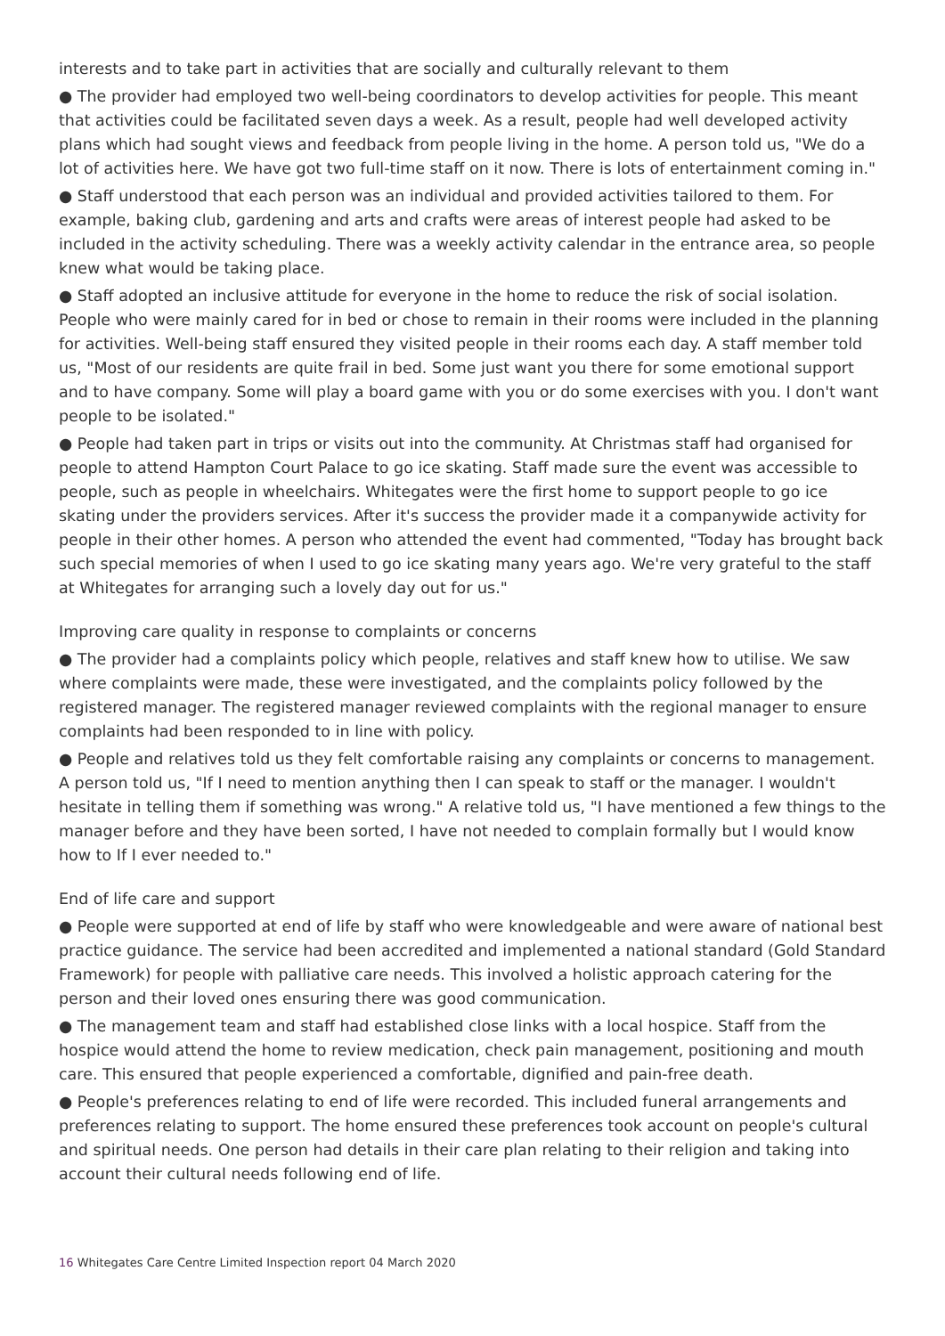interests and to take part in activities that are socially and culturally relevant to them
● The provider had employed two well-being coordinators to develop activities for people. This meant that activities could be facilitated seven days a week. As a result, people had well developed activity plans which had sought views and feedback from people living in the home. A person told us, "We do a lot of activities here. We have got two full-time staff on it now. There is lots of entertainment coming in."
● Staff understood that each person was an individual and provided activities tailored to them. For example, baking club, gardening and arts and crafts were areas of interest people had asked to be included in the activity scheduling. There was a weekly activity calendar in the entrance area, so people knew what would be taking place.
● Staff adopted an inclusive attitude for everyone in the home to reduce the risk of social isolation. People who were mainly cared for in bed or chose to remain in their rooms were included in the planning for activities. Well-being staff ensured they visited people in their rooms each day. A staff member told us, "Most of our residents are quite frail in bed. Some just want you there for some emotional support and to have company. Some will play a board game with you or do some exercises with you. I don't want people to be isolated."
● People had taken part in trips or visits out into the community. At Christmas staff had organised for people to attend Hampton Court Palace to go ice skating. Staff made sure the event was accessible to people, such as people in wheelchairs. Whitegates were the first home to support people to go ice skating under the providers services. After it's success the provider made it a companywide activity for people in their other homes. A person who attended the event had commented, "Today has brought back such special memories of when I used to go ice skating many years ago. We're very grateful to the staff at Whitegates for arranging such a lovely day out for us."
Improving care quality in response to complaints or concerns
● The provider had a complaints policy which people, relatives and staff knew how to utilise. We saw where complaints were made, these were investigated, and the complaints policy followed by the registered manager. The registered manager reviewed complaints with the regional manager to ensure complaints had been responded to in line with policy.
● People and relatives told us they felt comfortable raising any complaints or concerns to management. A person told us, "If I need to mention anything then I can speak to staff or the manager. I wouldn't hesitate in telling them if something was wrong." A relative told us, "I have mentioned a few things to the manager before and they have been sorted, I have not needed to complain formally but I would know how to If I ever needed to."
End of life care and support
● People were supported at end of life by staff who were knowledgeable and were aware of national best practice guidance. The service had been accredited and implemented a national standard (Gold Standard Framework) for people with palliative care needs. This involved a holistic approach catering for the person and their loved ones ensuring there was good communication.
● The management team and staff had established close links with a local hospice. Staff from the hospice would attend the home to review medication, check pain management, positioning and mouth care. This ensured that people experienced a comfortable, dignified and pain-free death.
● People's preferences relating to end of life were recorded. This included funeral arrangements and preferences relating to support. The home ensured these preferences took account on people's cultural and spiritual needs. One person had details in their care plan relating to their religion and taking into account their cultural needs following end of life.
16 Whitegates Care Centre Limited Inspection report 04 March 2020